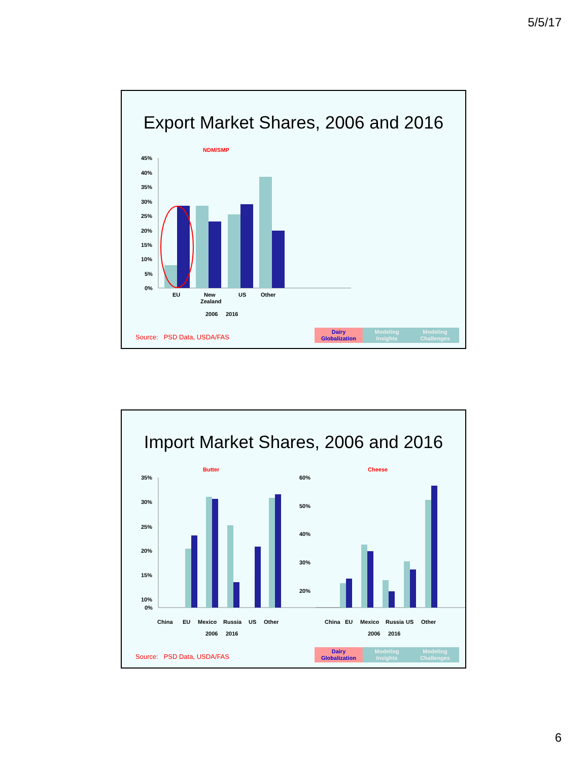5/5/17
Export Market Shares, 2006 and 2016
NDM/SMP
45%
40%
35%
30%
25%
20%
15%
10%
5%
0%
EU
New
Zealand
US
Other
2006
2016
Source: PSD Data, USDA/FAS
Dairy
Globalization
Modeling
Insights
Modeling
Challenges
Import Market Shares, 2006 and 2016
Butter
Cheese
35%
30%
25%
20%
15%
10%
0%
60%
50%
40%
30%
20%
China
EU
Mexico
Russia
US
Other
China
EU
Mexico
Russia
US
Other
2006
2016
2006
2016
Source: PSD Data, USDA/FAS
Dairy
Globalization
Modeling
Insights
Modeling
Challenges
6